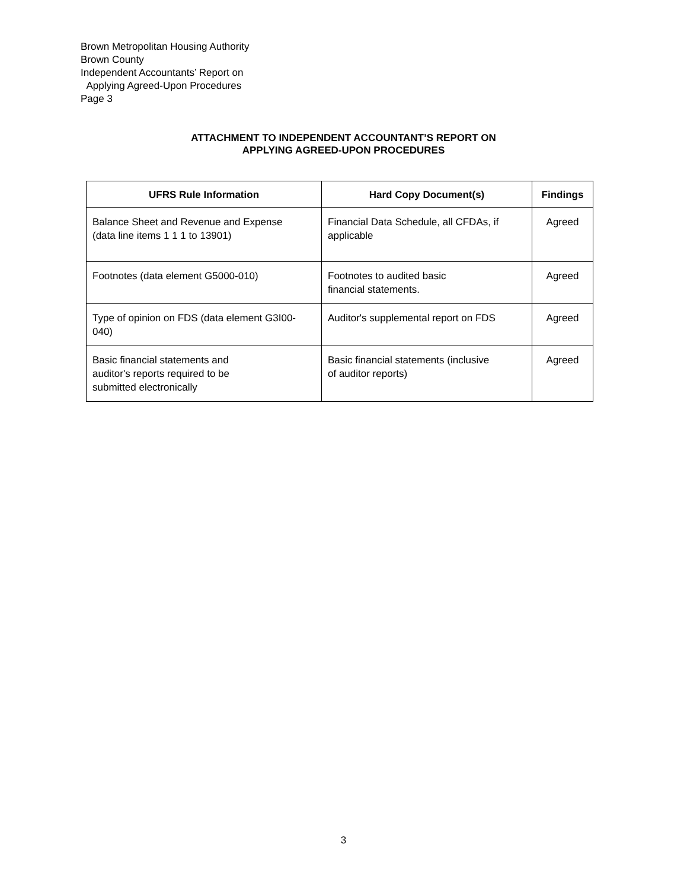Brown Metropolitan Housing Authority
Brown County
Independent Accountants’ Report on
Applying Agreed-Upon Procedures
Page 3
ATTACHMENT TO INDEPENDENT ACCOUNTANT’S REPORT ON
APPLYING AGREED-UPON PROCEDURES
| UFRS Rule Information | Hard Copy Document(s) | Findings |
| --- | --- | --- |
| Balance Sheet and Revenue and Expense (data line items 1 1 1 to 13901) | Financial Data Schedule, all CFDAs, if applicable | Agreed |
| Footnotes (data element G5000-010) | Footnotes to audited basic financial statements. | Agreed |
| Type of opinion on FDS (data element G3I00-040) | Auditor's supplemental report on FDS | Agreed |
| Basic financial statements and auditor's reports required to be submitted electronically | Basic financial statements (inclusive of auditor reports) | Agreed |
3